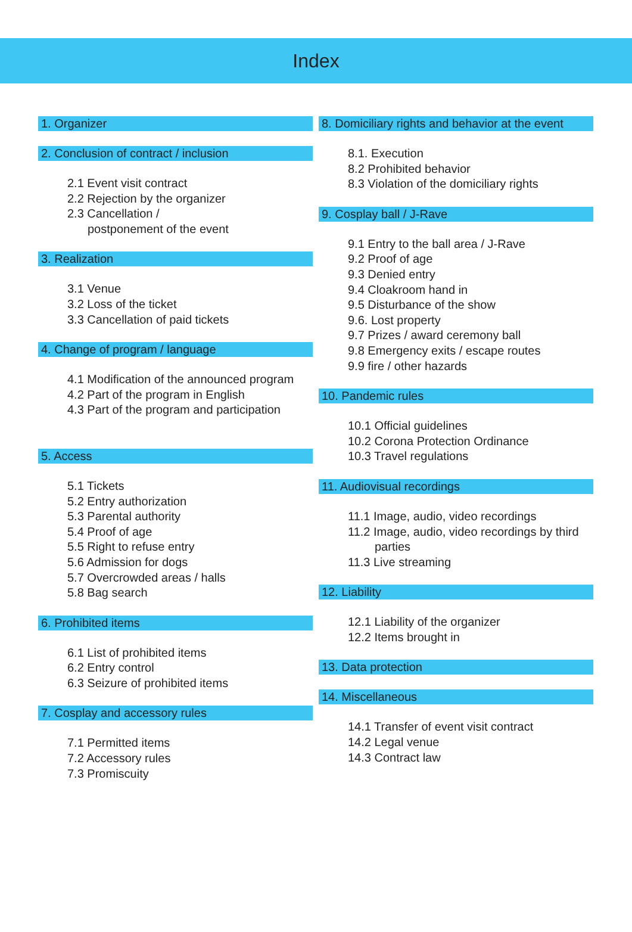Index
1. Organizer
2. Conclusion of contract / inclusion
2.1 Event visit contract
2.2 Rejection by the organizer
2.3 Cancellation /
postponement of the event
3. Realization
3.1 Venue
3.2 Loss of the ticket
3.3 Cancellation of paid tickets
4. Change of program / language
4.1 Modification of the announced program
4.2 Part of the program in English
4.3 Part of the program and participation
5. Access
5.1 Tickets
5.2 Entry authorization
5.3 Parental authority
5.4 Proof of age
5.5 Right to refuse entry
5.6 Admission for dogs
5.7 Overcrowded areas / halls
5.8 Bag search
6. Prohibited items
6.1 List of prohibited items
6.2 Entry control
6.3 Seizure of prohibited items
7. Cosplay and accessory rules
7.1 Permitted items
7.2 Accessory rules
7.3 Promiscuity
8. Domiciliary rights and behavior at the event
8.1. Execution
8.2 Prohibited behavior
8.3 Violation of the domiciliary rights
9. Cosplay ball / J-Rave
9.1 Entry to the ball area / J-Rave
9.2 Proof of age
9.3 Denied entry
9.4 Cloakroom hand in
9.5 Disturbance of the show
9.6. Lost property
9.7 Prizes / award ceremony ball
9.8 Emergency exits / escape routes
9.9 fire / other hazards
10. Pandemic rules
10.1 Official guidelines
10.2 Corona Protection Ordinance
10.3 Travel regulations
11. Audiovisual recordings
11.1 Image, audio, video recordings
11.2 Image, audio, video recordings by third
parties
11.3 Live streaming
12. Liability
12.1 Liability of the organizer
12.2 Items brought in
13. Data protection
14. Miscellaneous
14.1 Transfer of event visit contract
14.2 Legal venue
14.3 Contract law